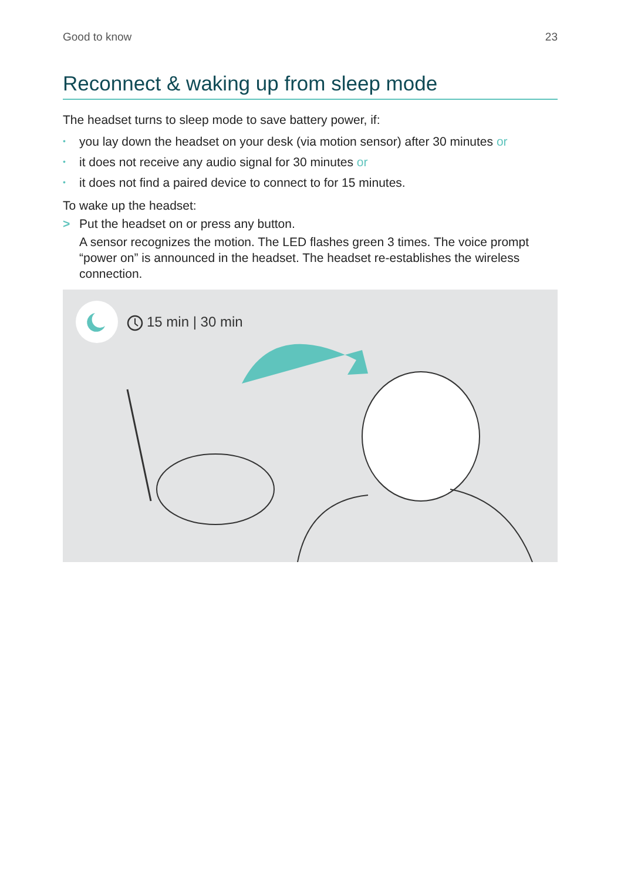Good to know 23
Reconnect & waking up from sleep mode
The headset turns to sleep mode to save battery power, if:
• you lay down the headset on your desk (via motion sensor) after 30 minutes or
• it does not receive any audio signal for 30 minutes or
• it does not find a paired device to connect to for 15 minutes.
To wake up the headset:
> Put the headset on or press any button.
A sensor recognizes the motion. The LED flashes green 3 times. The voice prompt “power on” is announced in the headset. The headset re-establishes the wireless connection.
15 min | 30 min